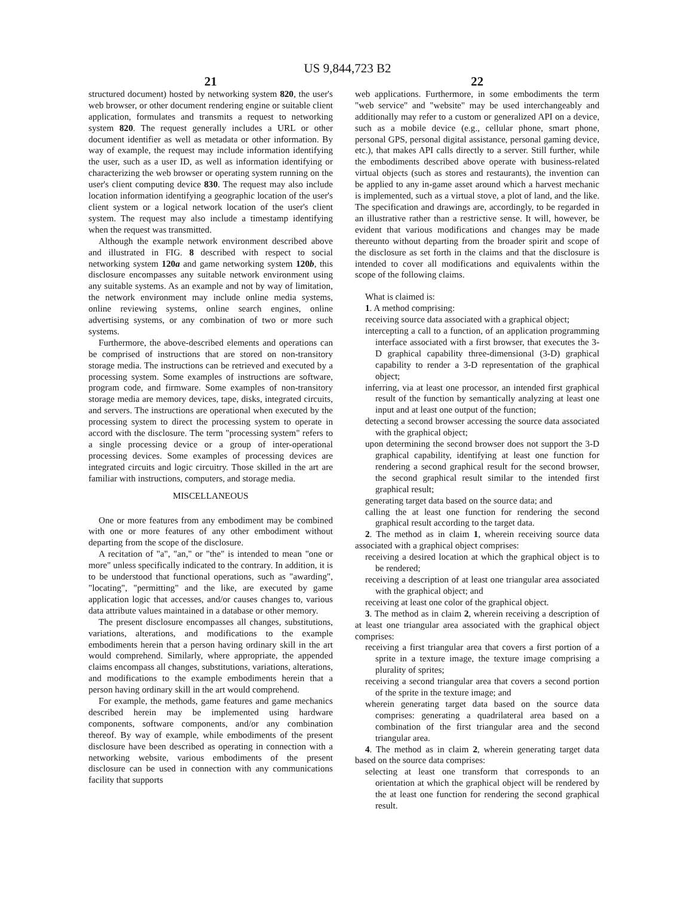US 9,844,723 B2
21
structured document) hosted by networking system 820, the user's web browser, or other document rendering engine or suitable client application, formulates and transmits a request to networking system 820. The request generally includes a URL or other document identifier as well as metadata or other information. By way of example, the request may include information identifying the user, such as a user ID, as well as information identifying or characterizing the web browser or operating system running on the user's client computing device 830. The request may also include location information identifying a geographic location of the user's client system or a logical network location of the user's client system. The request may also include a timestamp identifying when the request was transmitted.
Although the example network environment described above and illustrated in FIG. 8 described with respect to social networking system 120a and game networking system 120b, this disclosure encompasses any suitable network environment using any suitable systems. As an example and not by way of limitation, the network environment may include online media systems, online reviewing systems, online search engines, online advertising systems, or any combination of two or more such systems.
Furthermore, the above-described elements and operations can be comprised of instructions that are stored on non-transitory storage media. The instructions can be retrieved and executed by a processing system. Some examples of instructions are software, program code, and firmware. Some examples of non-transitory storage media are memory devices, tape, disks, integrated circuits, and servers. The instructions are operational when executed by the processing system to direct the processing system to operate in accord with the disclosure. The term "processing system" refers to a single processing device or a group of inter-operational processing devices. Some examples of processing devices are integrated circuits and logic circuitry. Those skilled in the art are familiar with instructions, computers, and storage media.
MISCELLANEOUS
One or more features from any embodiment may be combined with one or more features of any other embodiment without departing from the scope of the disclosure.
A recitation of "a", "an," or "the" is intended to mean "one or more" unless specifically indicated to the contrary. In addition, it is to be understood that functional operations, such as "awarding", "locating", "permitting" and the like, are executed by game application logic that accesses, and/or causes changes to, various data attribute values maintained in a database or other memory.
The present disclosure encompasses all changes, substitutions, variations, alterations, and modifications to the example embodiments herein that a person having ordinary skill in the art would comprehend. Similarly, where appropriate, the appended claims encompass all changes, substitutions, variations, alterations, and modifications to the example embodiments herein that a person having ordinary skill in the art would comprehend.
For example, the methods, game features and game mechanics described herein may be implemented using hardware components, software components, and/or any combination thereof. By way of example, while embodiments of the present disclosure have been described as operating in connection with a networking website, various embodiments of the present disclosure can be used in connection with any communications facility that supports
22
web applications. Furthermore, in some embodiments the term "web service" and "website" may be used interchangeably and additionally may refer to a custom or generalized API on a device, such as a mobile device (e.g., cellular phone, smart phone, personal GPS, personal digital assistance, personal gaming device, etc.), that makes API calls directly to a server. Still further, while the embodiments described above operate with business-related virtual objects (such as stores and restaurants), the invention can be applied to any in-game asset around which a harvest mechanic is implemented, such as a virtual stove, a plot of land, and the like. The specification and drawings are, accordingly, to be regarded in an illustrative rather than a restrictive sense. It will, however, be evident that various modifications and changes may be made thereunto without departing from the broader spirit and scope of the disclosure as set forth in the claims and that the disclosure is intended to cover all modifications and equivalents within the scope of the following claims.
What is claimed is:
1. A method comprising:
receiving source data associated with a graphical object;
intercepting a call to a function, of an application programming interface associated with a first browser, that executes the 3-D graphical capability three-dimensional (3-D) graphical capability to render a 3-D representation of the graphical object;
inferring, via at least one processor, an intended first graphical result of the function by semantically analyzing at least one input and at least one output of the function;
detecting a second browser accessing the source data associated with the graphical object;
upon determining the second browser does not support the 3-D graphical capability, identifying at least one function for rendering a second graphical result for the second browser, the second graphical result similar to the intended first graphical result;
generating target data based on the source data; and
calling the at least one function for rendering the second graphical result according to the target data.
2. The method as in claim 1, wherein receiving source data associated with a graphical object comprises:
receiving a desired location at which the graphical object is to be rendered;
receiving a description of at least one triangular area associated with the graphical object; and
receiving at least one color of the graphical object.
3. The method as in claim 2, wherein receiving a description of at least one triangular area associated with the graphical object comprises:
receiving a first triangular area that covers a first portion of a sprite in a texture image, the texture image comprising a plurality of sprites;
receiving a second triangular area that covers a second portion of the sprite in the texture image; and
wherein generating target data based on the source data comprises: generating a quadrilateral area based on a combination of the first triangular area and the second triangular area.
4. The method as in claim 2, wherein generating target data based on the source data comprises:
selecting at least one transform that corresponds to an orientation at which the graphical object will be rendered by the at least one function for rendering the second graphical result.